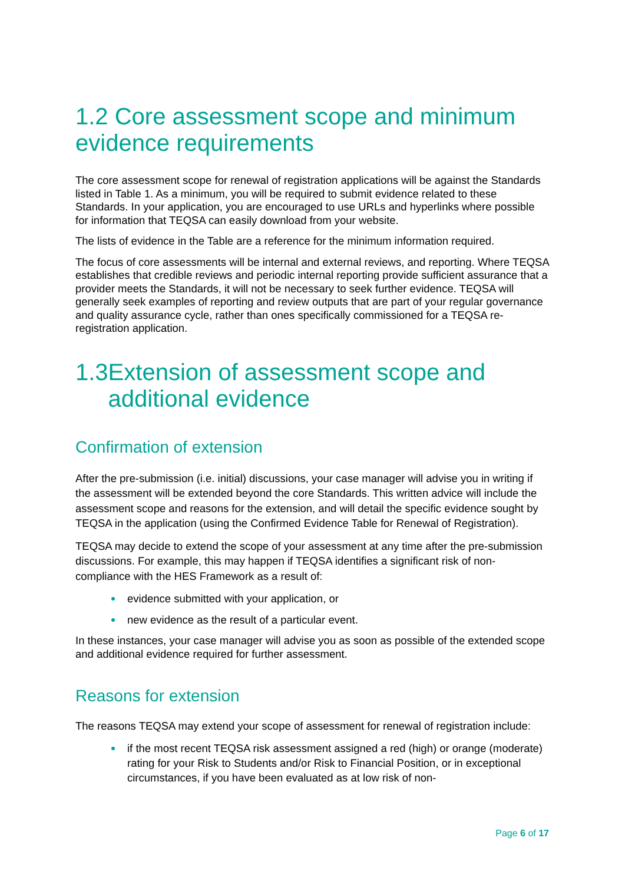1.2 Core assessment scope and minimum evidence requirements
The core assessment scope for renewal of registration applications will be against the Standards listed in Table 1. As a minimum, you will be required to submit evidence related to these Standards. In your application, you are encouraged to use URLs and hyperlinks where possible for information that TEQSA can easily download from your website.
The lists of evidence in the Table are a reference for the minimum information required.
The focus of core assessments will be internal and external reviews, and reporting. Where TEQSA establishes that credible reviews and periodic internal reporting provide sufficient assurance that a provider meets the Standards, it will not be necessary to seek further evidence. TEQSA will generally seek examples of reporting and review outputs that are part of your regular governance and quality assurance cycle, rather than ones specifically commissioned for a TEQSA re-registration application.
1.3 Extension of assessment scope and additional evidence
Confirmation of extension
After the pre-submission (i.e. initial) discussions, your case manager will advise you in writing if the assessment will be extended beyond the core Standards. This written advice will include the assessment scope and reasons for the extension, and will detail the specific evidence sought by TEQSA in the application (using the Confirmed Evidence Table for Renewal of Registration).
TEQSA may decide to extend the scope of your assessment at any time after the pre-submission discussions. For example, this may happen if TEQSA identifies a significant risk of non-compliance with the HES Framework as a result of:
evidence submitted with your application, or
new evidence as the result of a particular event.
In these instances, your case manager will advise you as soon as possible of the extended scope and additional evidence required for further assessment.
Reasons for extension
The reasons TEQSA may extend your scope of assessment for renewal of registration include:
if the most recent TEQSA risk assessment assigned a red (high) or orange (moderate) rating for your Risk to Students and/or Risk to Financial Position, or in exceptional circumstances, if you have been evaluated as at low risk of non-
Page 6 of 17